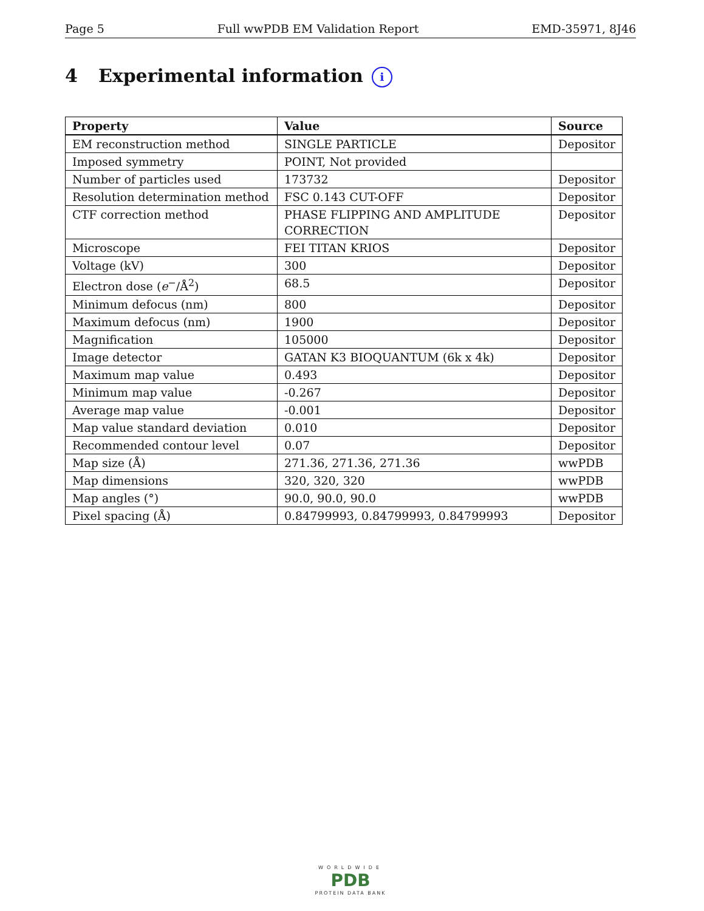Page 5 Full wwPDB EM Validation Report EMD-35971, 8J46
4 Experimental information i
| Property | Value | Source |
| --- | --- | --- |
| EM reconstruction method | SINGLE PARTICLE | Depositor |
| Imposed symmetry | POINT, Not provided | |
| Number of particles used | 173732 | Depositor |
| Resolution determination method | FSC 0.143 CUT-OFF | Depositor |
| CTF correction method | PHASE FLIPPING AND AMPLITUDE CORRECTION | Depositor |
| Microscope | FEI TITAN KRIOS | Depositor |
| Voltage (kV) | 300 | Depositor |
| Electron dose ( e<sup>−</sup>/Å<sup>2</sup>) | 68.5 | Depositor |
| Minimum defocus (nm) | 800 | Depositor |
| Maximum defocus (nm) | 1900 | Depositor |
| Magnification | 105000 | Depositor |
| Image detector | GATAN K3 BIOQUANTUM (6k x 4k) | Depositor |
| Maximum map value | 0.493 | Depositor |
| Minimum map value | -0.267 | Depositor |
| Average map value | -0.001 | Depositor |
| Map value standard deviation | 0.010 | Depositor |
| Recommended contour level | 0.07 | Depositor |
| Map size (Å) | 271.36, 271.36, 271.36 | wwPDB |
| Map dimensions | 320, 320, 320 | wwPDB |
| Map angles (°) | 90.0, 90.0, 90.0 | wwPDB |
| Pixel spacing (Å) | 0.84799993, 0.84799993, 0.84799993 | Depositor |
WORLDWIDE
PDB
PROTEIN DATA BANK